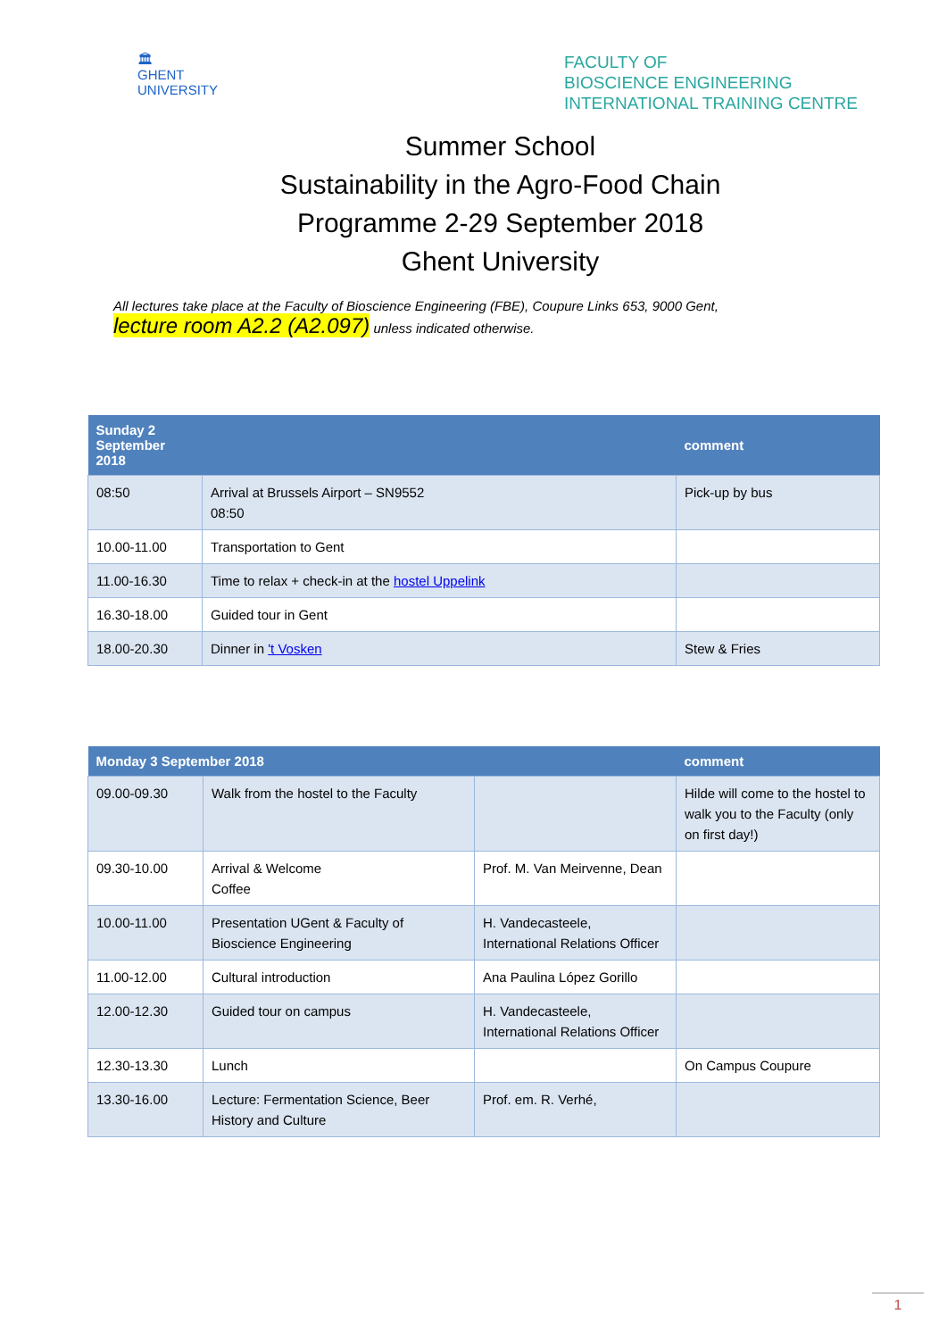🏛
GHENT
UNIVERSITY
FACULTY OF
BIOSCIENCE ENGINEERING
INTERNATIONAL TRAINING CENTRE
Summer School
Sustainability in the Agro-Food Chain
Programme 2-29 September 2018
Ghent University
All lectures take place at the Faculty of Bioscience Engineering (FBE), Coupure Links 653, 9000 Gent,
lecture room A2.2 (A2.097) unless indicated otherwise.
| Sunday 2 September 2018 | | comment |
| --- | --- | --- |
| 08:50 | Arrival at Brussels Airport – SN9552 08:50 | Pick-up by bus |
| 10.00-11.00 | Transportation to Gent | |
| 11.00-16.30 | Time to relax + check-in at the hostel Uppelink | |
| 16.30-18.00 | Guided tour in Gent | |
| 18.00-20.30 | Dinner in 't Vosken | Stew & Fries |
| Monday 3 September 2018 | | | comment |
| --- | --- | --- | --- |
| 09.00-09.30 | Walk from the hostel to the Faculty | | Hilde will come to the hostel to walk you to the Faculty (only on first day!) |
| 09.30-10.00 | Arrival & Welcome Coffee | Prof. M. Van Meirvenne, Dean | |
| 10.00-11.00 | Presentation UGent & Faculty of Bioscience Engineering | H. Vandecasteele, International Relations Officer | |
| 11.00-12.00 | Cultural introduction | Ana Paulina López Gorillo | |
| 12.00-12.30 | Guided tour on campus | H. Vandecasteele, International Relations Officer | |
| 12.30-13.30 | Lunch | | On Campus Coupure |
| 13.30-16.00 | Lecture: Fermentation Science, Beer History and Culture | Prof. em. R. Verhé, | |
1